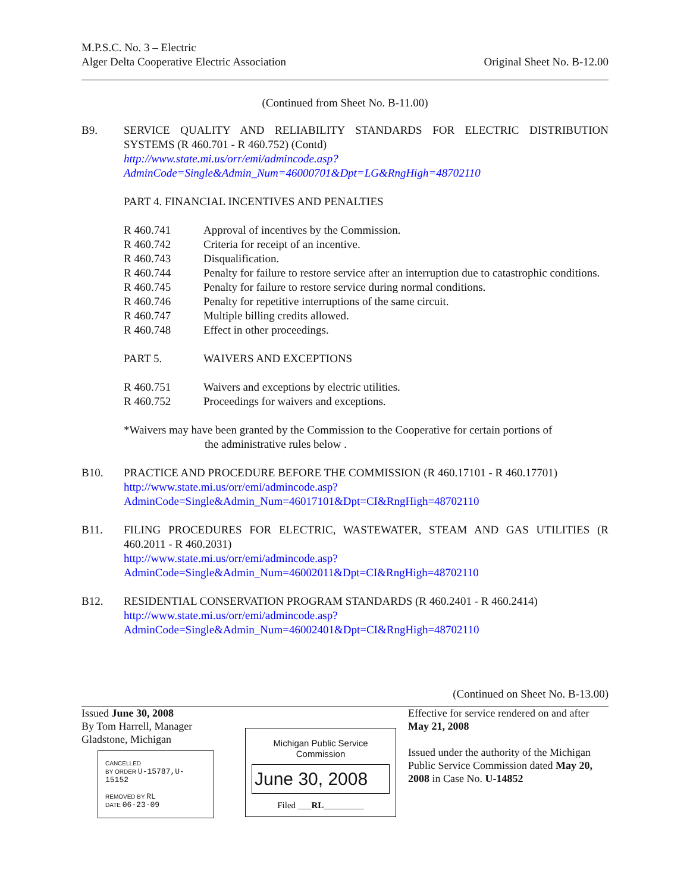M.P.S.C. No. 3 – Electric
Alger Delta Cooperative Electric Association
Original Sheet No. B-12.00
(Continued from Sheet No. B-11.00)
B9. SERVICE QUALITY AND RELIABILITY STANDARDS FOR ELECTRIC DISTRIBUTION SYSTEMS (R 460.701 - R 460.752) (Contd)
http://www.state.mi.us/orr/emi/admincode.asp?AdminCode=Single&Admin_Num=46000701&Dpt=LG&RngHigh=48702110
PART 4. FINANCIAL INCENTIVES AND PENALTIES
R 460.741 Approval of incentives by the Commission.
R 460.742 Criteria for receipt of an incentive.
R 460.743 Disqualification.
R 460.744 Penalty for failure to restore service after an interruption due to catastrophic conditions.
R 460.745 Penalty for failure to restore service during normal conditions.
R 460.746 Penalty for repetitive interruptions of the same circuit.
R 460.747 Multiple billing credits allowed.
R 460.748 Effect in other proceedings.
PART 5. WAIVERS AND EXCEPTIONS
R 460.751 Waivers and exceptions by electric utilities.
R 460.752 Proceedings for waivers and exceptions.
*Waivers may have been granted by the Commission to the Cooperative for certain portions of
the administrative rules below .
B10. PRACTICE AND PROCEDURE BEFORE THE COMMISSION (R 460.17101 - R 460.17701)
http://www.state.mi.us/orr/emi/admincode.asp?AdminCode=Single&Admin_Num=46017101&Dpt=CI&RngHigh=48702110
B11. FILING PROCEDURES FOR ELECTRIC, WASTEWATER, STEAM AND GAS UTILITIES (R 460.2011 - R 460.2031)
http://www.state.mi.us/orr/emi/admincode.asp?AdminCode=Single&Admin_Num=46002011&Dpt=CI&RngHigh=48702110
B12. RESIDENTIAL CONSERVATION PROGRAM STANDARDS (R 460.2401 - R 460.2414)
http://www.state.mi.us/orr/emi/admincode.asp?AdminCode=Single&Admin_Num=46002401&Dpt=CI&RngHigh=48702110
(Continued on Sheet No. B-13.00)
Issued June 30, 2008
By Tom Harrell, Manager
Gladstone, Michigan
CANCELLED
BY ORDER U-15787,U-15152
REMOVED BY RL
DATE 06-23-09
Michigan Public Service
Commission
June 30, 2008
Filed ___RL_________
Effective for service rendered on and after
May 21, 2008
Issued under the authority of the Michigan Public Service Commission dated May 20, 2008 in Case No. U-14852